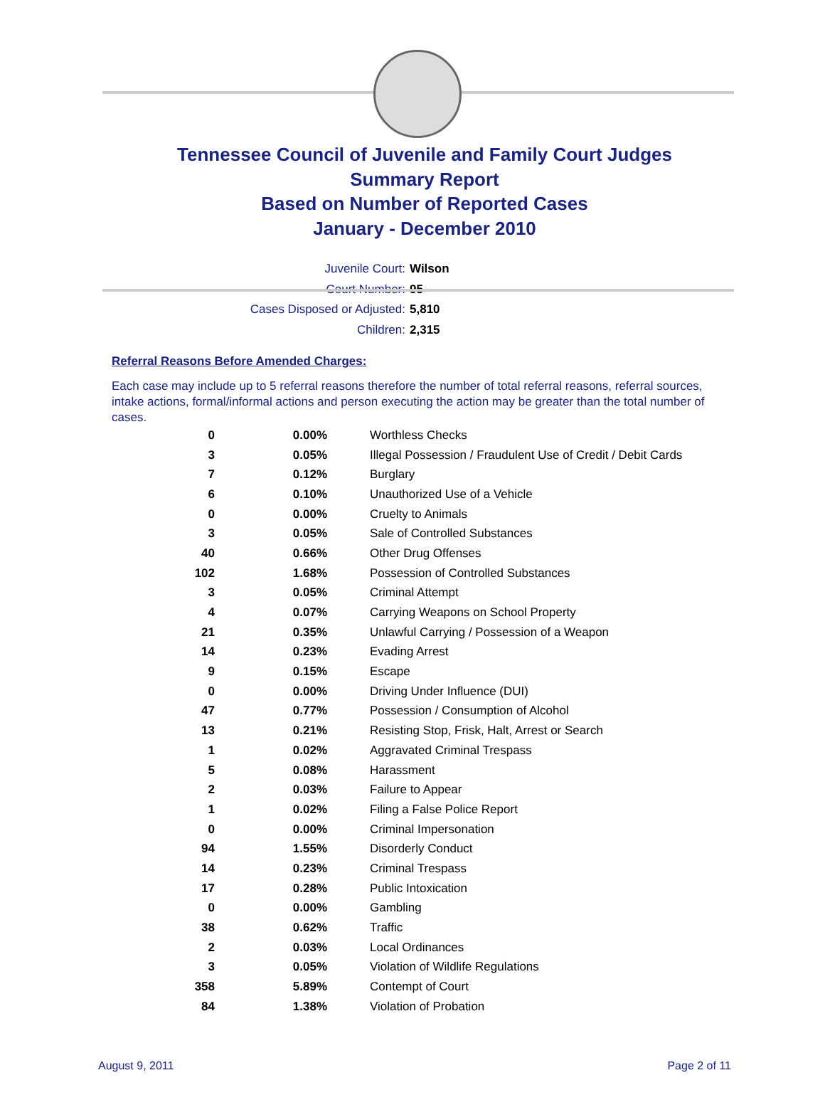Tennessee Council of Juvenile and Family Court Judges
Summary Report
Based on Number of Reported Cases
January - December 2010
Juvenile Court: Wilson
Court Number: 95
Cases Disposed or Adjusted: 5,810
Children: 2,315
Referral Reasons Before Amended Charges:
Each case may include up to 5 referral reasons therefore the number of total referral reasons, referral sources, intake actions, formal/informal actions and person executing the action may be greater than the total number of cases.
| 0 | 0.00% | Worthless Checks |
| 3 | 0.05% | Illegal Possession / Fraudulent Use of Credit / Debit Cards |
| 7 | 0.12% | Burglary |
| 6 | 0.10% | Unauthorized Use of a Vehicle |
| 0 | 0.00% | Cruelty to Animals |
| 3 | 0.05% | Sale of Controlled Substances |
| 40 | 0.66% | Other Drug Offenses |
| 102 | 1.68% | Possession of Controlled Substances |
| 3 | 0.05% | Criminal Attempt |
| 4 | 0.07% | Carrying Weapons on School Property |
| 21 | 0.35% | Unlawful Carrying / Possession of a Weapon |
| 14 | 0.23% | Evading Arrest |
| 9 | 0.15% | Escape |
| 0 | 0.00% | Driving Under Influence (DUI) |
| 47 | 0.77% | Possession / Consumption of Alcohol |
| 13 | 0.21% | Resisting Stop, Frisk, Halt, Arrest or Search |
| 1 | 0.02% | Aggravated Criminal Trespass |
| 5 | 0.08% | Harassment |
| 2 | 0.03% | Failure to Appear |
| 1 | 0.02% | Filing a False Police Report |
| 0 | 0.00% | Criminal Impersonation |
| 94 | 1.55% | Disorderly Conduct |
| 14 | 0.23% | Criminal Trespass |
| 17 | 0.28% | Public Intoxication |
| 0 | 0.00% | Gambling |
| 38 | 0.62% | Traffic |
| 2 | 0.03% | Local Ordinances |
| 3 | 0.05% | Violation of Wildlife Regulations |
| 358 | 5.89% | Contempt of Court |
| 84 | 1.38% | Violation of Probation |
August 9, 2011 Page 2 of 11